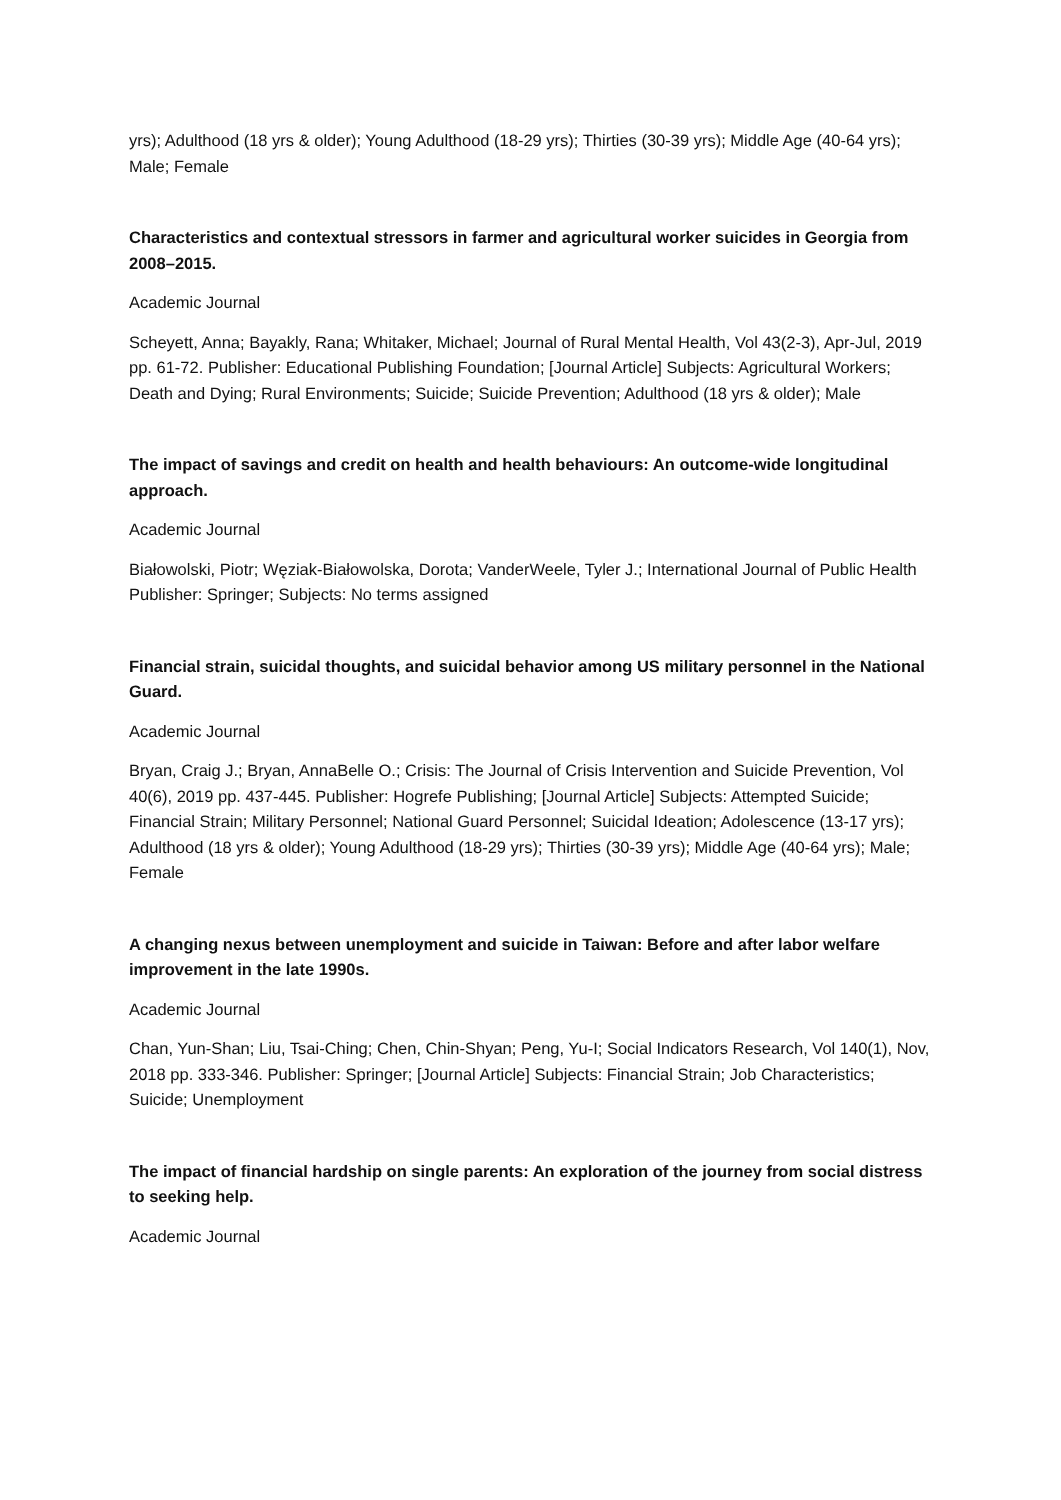yrs); Adulthood (18 yrs & older); Young Adulthood (18-29 yrs); Thirties (30-39 yrs); Middle Age (40-64 yrs); Male; Female
Characteristics and contextual stressors in farmer and agricultural worker suicides in Georgia from 2008–2015.
Academic Journal
Scheyett, Anna; Bayakly, Rana; Whitaker, Michael; Journal of Rural Mental Health, Vol 43(2-3), Apr-Jul, 2019 pp. 61-72. Publisher: Educational Publishing Foundation; [Journal Article] Subjects: Agricultural Workers; Death and Dying; Rural Environments; Suicide; Suicide Prevention; Adulthood (18 yrs & older); Male
The impact of savings and credit on health and health behaviours: An outcome-wide longitudinal approach.
Academic Journal
Białowolski, Piotr; Węziak-Białowolska, Dorota; VanderWeele, Tyler J.; International Journal of Public Health Publisher: Springer; Subjects: No terms assigned
Financial strain, suicidal thoughts, and suicidal behavior among US military personnel in the National Guard.
Academic Journal
Bryan, Craig J.; Bryan, AnnaBelle O.; Crisis: The Journal of Crisis Intervention and Suicide Prevention, Vol 40(6), 2019 pp. 437-445. Publisher: Hogrefe Publishing; [Journal Article] Subjects: Attempted Suicide; Financial Strain; Military Personnel; National Guard Personnel; Suicidal Ideation; Adolescence (13-17 yrs); Adulthood (18 yrs & older); Young Adulthood (18-29 yrs); Thirties (30-39 yrs); Middle Age (40-64 yrs); Male; Female
A changing nexus between unemployment and suicide in Taiwan: Before and after labor welfare improvement in the late 1990s.
Academic Journal
Chan, Yun-Shan; Liu, Tsai-Ching; Chen, Chin-Shyan; Peng, Yu-I; Social Indicators Research, Vol 140(1), Nov, 2018 pp. 333-346. Publisher: Springer; [Journal Article] Subjects: Financial Strain; Job Characteristics; Suicide; Unemployment
The impact of financial hardship on single parents: An exploration of the journey from social distress to seeking help.
Academic Journal